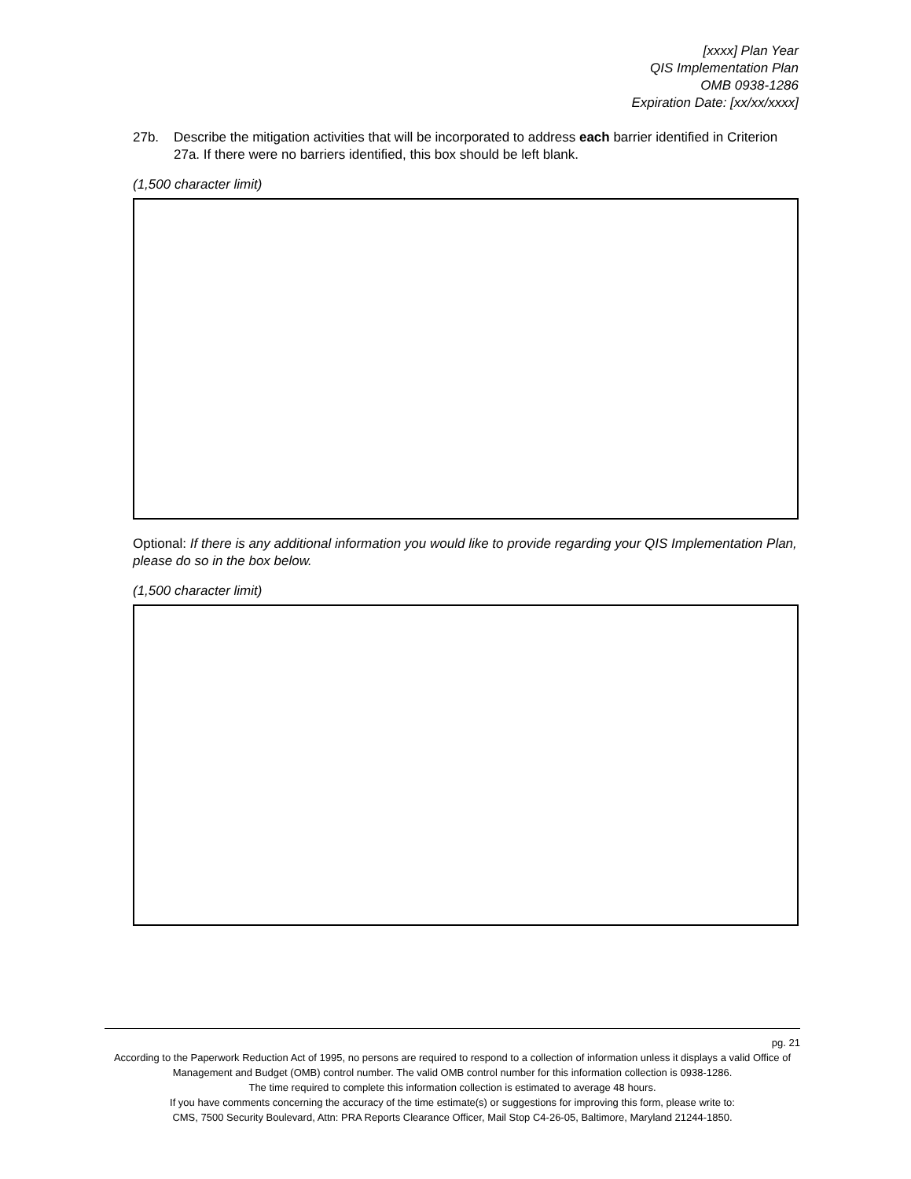[xxxx] Plan Year
QIS Implementation Plan
OMB 0938-1286
Expiration Date: [xx/xx/xxxx]
27b. Describe the mitigation activities that will be incorporated to address each barrier identified in Criterion 27a. If there were no barriers identified, this box should be left blank.
(1,500 character limit)
Optional: If there is any additional information you would like to provide regarding your QIS Implementation Plan, please do so in the box below.
(1,500 character limit)
pg. 21
According to the Paperwork Reduction Act of 1995, no persons are required to respond to a collection of information unless it displays a valid Office of Management and Budget (OMB) control number. The valid OMB control number for this information collection is 0938-1286.
The time required to complete this information collection is estimated to average 48 hours.
If you have comments concerning the accuracy of the time estimate(s) or suggestions for improving this form, please write to:
CMS, 7500 Security Boulevard, Attn: PRA Reports Clearance Officer, Mail Stop C4-26-05, Baltimore, Maryland 21244-1850.